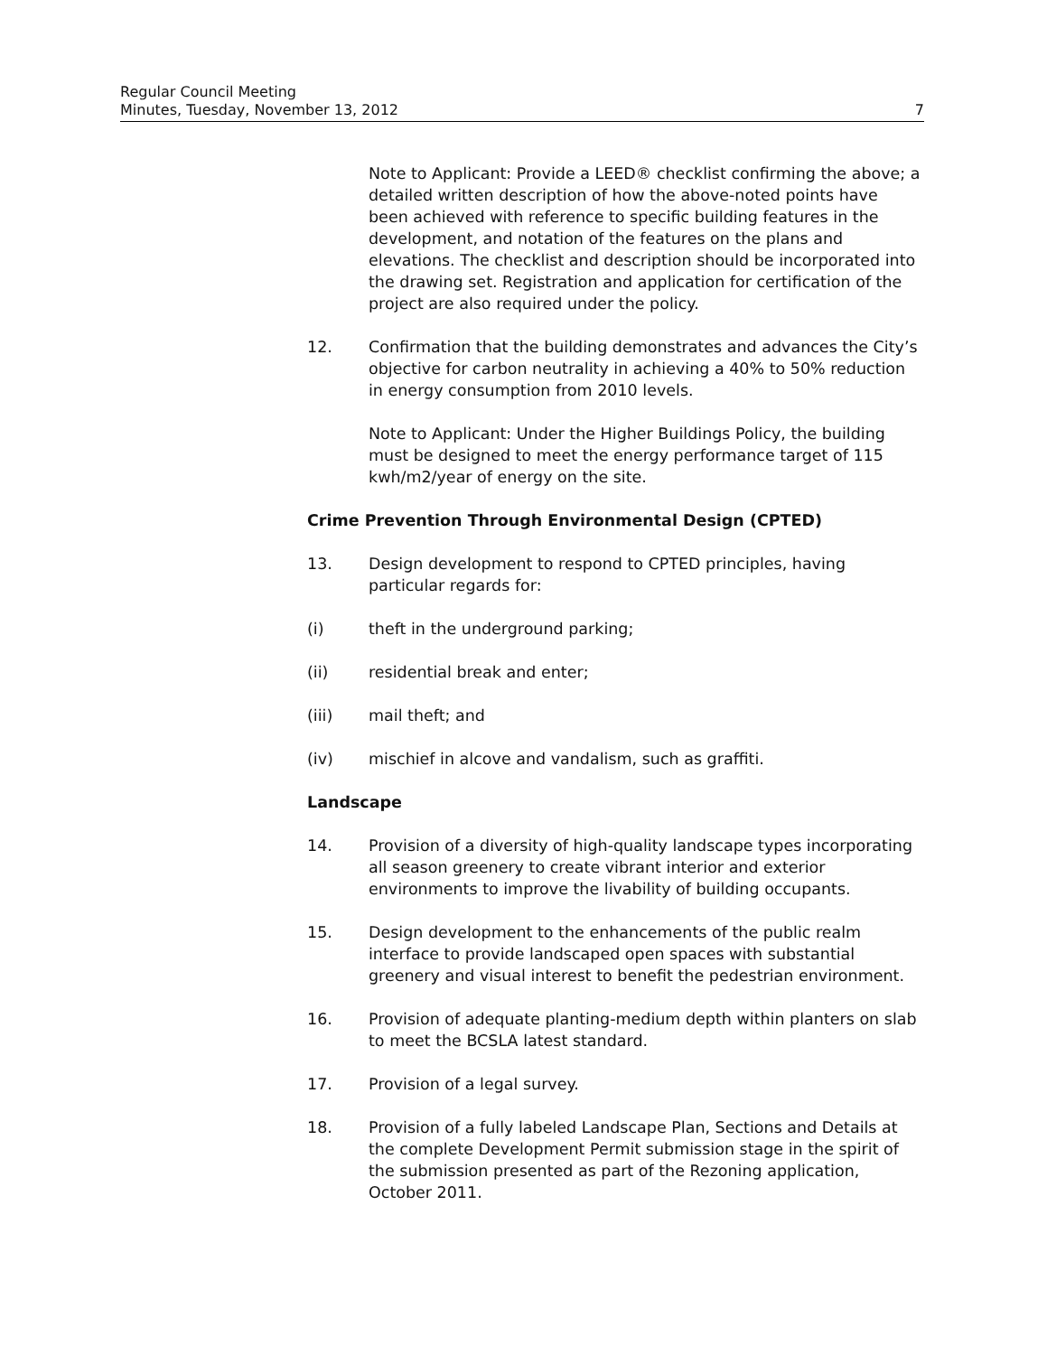Regular Council Meeting
Minutes, Tuesday, November 13, 2012 7
Note to Applicant: Provide a LEED® checklist confirming the above; a detailed written description of how the above-noted points have been achieved with reference to specific building features in the development, and notation of the features on the plans and elevations. The checklist and description should be incorporated into the drawing set. Registration and application for certification of the project are also required under the policy.
12. Confirmation that the building demonstrates and advances the City’s objective for carbon neutrality in achieving a 40% to 50% reduction in energy consumption from 2010 levels.
Note to Applicant: Under the Higher Buildings Policy, the building must be designed to meet the energy performance target of 115 kwh/m2/year of energy on the site.
Crime Prevention Through Environmental Design (CPTED)
13. Design development to respond to CPTED principles, having particular regards for:
(i) theft in the underground parking;
(ii) residential break and enter;
(iii) mail theft; and
(iv) mischief in alcove and vandalism, such as graffiti.
Landscape
14. Provision of a diversity of high-quality landscape types incorporating all season greenery to create vibrant interior and exterior environments to improve the livability of building occupants.
15. Design development to the enhancements of the public realm interface to provide landscaped open spaces with substantial greenery and visual interest to benefit the pedestrian environment.
16. Provision of adequate planting-medium depth within planters on slab to meet the BCSLA latest standard.
17. Provision of a legal survey.
18. Provision of a fully labeled Landscape Plan, Sections and Details at the complete Development Permit submission stage in the spirit of the submission presented as part of the Rezoning application, October 2011.